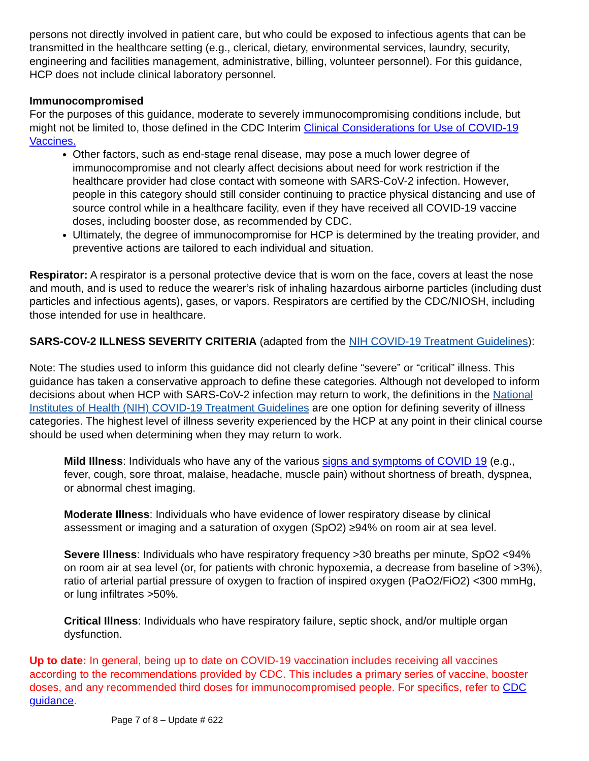persons not directly involved in patient care, but who could be exposed to infectious agents that can be transmitted in the healthcare setting (e.g., clerical, dietary, environmental services, laundry, security, engineering and facilities management, administrative, billing, volunteer personnel). For this guidance, HCP does not include clinical laboratory personnel.
Immunocompromised
For the purposes of this guidance, moderate to severely immunocompromising conditions include, but might not be limited to, those defined in the CDC Interim Clinical Considerations for Use of COVID-19 Vaccines.
Other factors, such as end-stage renal disease, may pose a much lower degree of immunocompromise and not clearly affect decisions about need for work restriction if the healthcare provider had close contact with someone with SARS-CoV-2 infection. However, people in this category should still consider continuing to practice physical distancing and use of source control while in a healthcare facility, even if they have received all COVID-19 vaccine doses, including booster dose, as recommended by CDC.
Ultimately, the degree of immunocompromise for HCP is determined by the treating provider, and preventive actions are tailored to each individual and situation.
Respirator: A respirator is a personal protective device that is worn on the face, covers at least the nose and mouth, and is used to reduce the wearer’s risk of inhaling hazardous airborne particles (including dust particles and infectious agents), gases, or vapors. Respirators are certified by the CDC/NIOSH, including those intended for use in healthcare.
SARS-COV-2 ILLNESS SEVERITY CRITERIA (adapted from the NIH COVID-19 Treatment Guidelines):
Note: The studies used to inform this guidance did not clearly define “severe” or “critical” illness. This guidance has taken a conservative approach to define these categories. Although not developed to inform decisions about when HCP with SARS-CoV-2 infection may return to work, the definitions in the National Institutes of Health (NIH) COVID-19 Treatment Guidelines are one option for defining severity of illness categories. The highest level of illness severity experienced by the HCP at any point in their clinical course should be used when determining when they may return to work.
Mild Illness: Individuals who have any of the various signs and symptoms of COVID 19 (e.g., fever, cough, sore throat, malaise, headache, muscle pain) without shortness of breath, dyspnea, or abnormal chest imaging.
Moderate Illness: Individuals who have evidence of lower respiratory disease by clinical assessment or imaging and a saturation of oxygen (SpO2) ≥94% on room air at sea level.
Severe Illness: Individuals who have respiratory frequency >30 breaths per minute, SpO2 <94% on room air at sea level (or, for patients with chronic hypoxemia, a decrease from baseline of >3%), ratio of arterial partial pressure of oxygen to fraction of inspired oxygen (PaO2/FiO2) <300 mmHg, or lung infiltrates >50%.
Critical Illness: Individuals who have respiratory failure, septic shock, and/or multiple organ dysfunction.
Up to date: In general, being up to date on COVID-19 vaccination includes receiving all vaccines according to the recommendations provided by CDC. This includes a primary series of vaccine, booster doses, and any recommended third doses for immunocompromised people. For specifics, refer to CDC guidance.
Page 7 of 8 – Update # 622